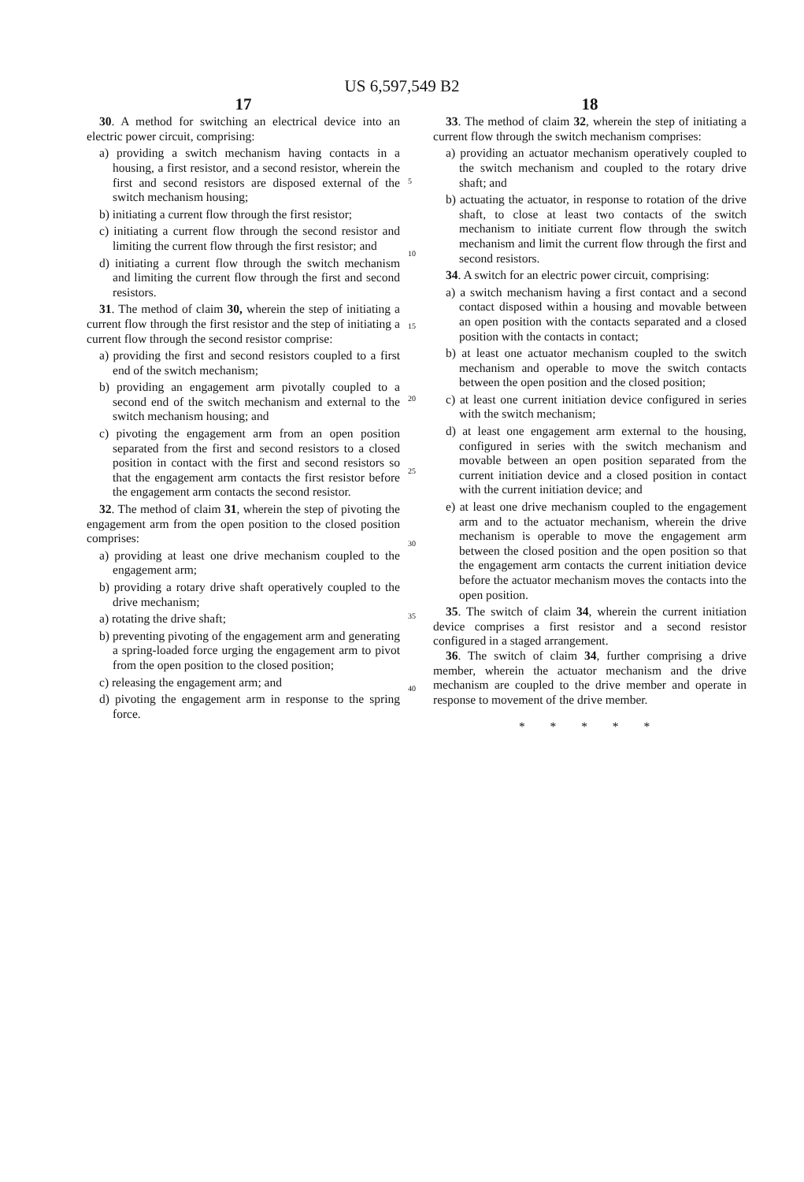US 6,597,549 B2
17
30. A method for switching an electrical device into an electric power circuit, comprising:
a) providing a switch mechanism having contacts in a housing, a first resistor, and a second resistor, wherein the first and second resistors are disposed external of the switch mechanism housing;
b) initiating a current flow through the first resistor;
c) initiating a current flow through the second resistor and limiting the current flow through the first resistor; and
d) initiating a current flow through the switch mechanism and limiting the current flow through the first and second resistors.
31. The method of claim 30, wherein the step of initiating a current flow through the first resistor and the step of initiating a current flow through the second resistor comprise:
a) providing the first and second resistors coupled to a first end of the switch mechanism;
b) providing an engagement arm pivotally coupled to a second end of the switch mechanism and external to the switch mechanism housing; and
c) pivoting the engagement arm from an open position separated from the first and second resistors to a closed position in contact with the first and second resistors so that the engagement arm contacts the first resistor before the engagement arm contacts the second resistor.
32. The method of claim 31, wherein the step of pivoting the engagement arm from the open position to the closed position comprises:
a) providing at least one drive mechanism coupled to the engagement arm;
b) providing a rotary drive shaft operatively coupled to the drive mechanism;
a) rotating the drive shaft;
b) preventing pivoting of the engagement arm and generating a spring-loaded force urging the engagement arm to pivot from the open position to the closed position;
c) releasing the engagement arm; and
d) pivoting the engagement arm in response to the spring force.
5
10
15
20
25
30
35
40
18
33. The method of claim 32, wherein the step of initiating a current flow through the switch mechanism comprises:
a) providing an actuator mechanism operatively coupled to the switch mechanism and coupled to the rotary drive shaft; and
b) actuating the actuator, in response to rotation of the drive shaft, to close at least two contacts of the switch mechanism to initiate current flow through the switch mechanism and limit the current flow through the first and second resistors.
34. A switch for an electric power circuit, comprising:
a) a switch mechanism having a first contact and a second contact disposed within a housing and movable between an open position with the contacts separated and a closed position with the contacts in contact;
b) at least one actuator mechanism coupled to the switch mechanism and operable to move the switch contacts between the open position and the closed position;
c) at least one current initiation device configured in series with the switch mechanism;
d) at least one engagement arm external to the housing, configured in series with the switch mechanism and movable between an open position separated from the current initiation device and a closed position in contact with the current initiation device; and
e) at least one drive mechanism coupled to the engagement arm and to the actuator mechanism, wherein the drive mechanism is operable to move the engagement arm between the closed position and the open position so that the engagement arm contacts the current initiation device before the actuator mechanism moves the contacts into the open position.
35. The switch of claim 34, wherein the current initiation device comprises a first resistor and a second resistor configured in a staged arrangement.
36. The switch of claim 34, further comprising a drive member, wherein the actuator mechanism and the drive mechanism are coupled to the drive member and operate in response to movement of the drive member.
* * * * *